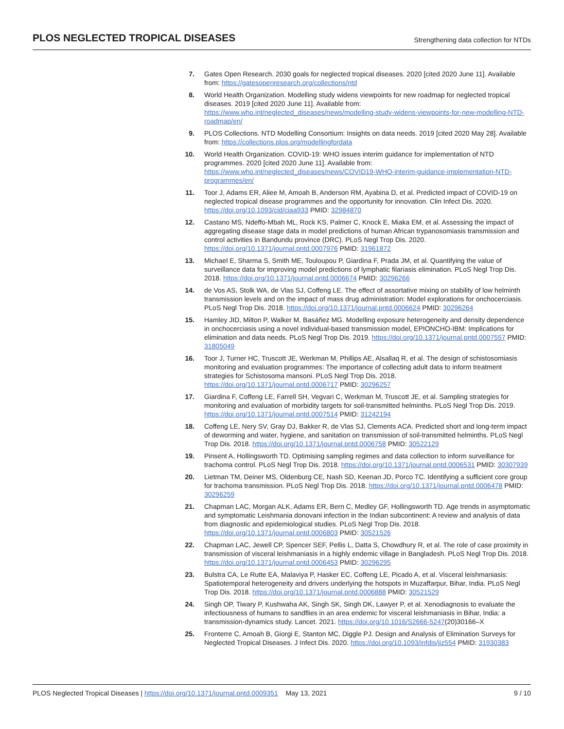PLOS NEGLECTED TROPICAL DISEASES Strengthening data collection for NTDs
7. Gates Open Research. 2030 goals for neglected tropical diseases. 2020 [cited 2020 June 11]. Available from: https://gatesopenresearch.org/collections/ntd
8. World Health Organization. Modelling study widens viewpoints for new roadmap for neglected tropical diseases. 2019 [cited 2020 June 11]. Available from: https://www.who.int/neglected_diseases/news/modelling-study-widens-viewpoints-for-new-modelling-NTD-roadmap/en/
9. PLOS Collections. NTD Modelling Consortium: Insights on data needs. 2019 [cited 2020 May 28]. Available from: https://collections.plos.org/modellingfordata
10. World Health Organization. COVID-19: WHO issues interim guidance for implementation of NTD programmes. 2020 [cited 2020 June 11]. Available from: https://www.who.int/neglected_diseases/news/COVID19-WHO-interim-guidance-implementation-NTD-programmes/en/
11. Toor J, Adams ER, Aliee M, Amoah B, Anderson RM, Ayabina D, et al. Predicted impact of COVID-19 on neglected tropical disease programmes and the opportunity for innovation. Clin Infect Dis. 2020. https://doi.org/10.1093/cid/ciaa933 PMID: 32984870
12. Castano MS, Ndeffo-Mbah ML, Rock KS, Palmer C, Knock E, Miaka EM, et al. Assessing the impact of aggregating disease stage data in model predictions of human African trypanosomiasis transmission and control activities in Bandundu province (DRC). PLoS Negl Trop Dis. 2020. https://doi.org/10.1371/journal.pntd.0007976 PMID: 31961872
13. Michael E, Sharma S, Smith ME, Touloupou P, Giardina F, Prada JM, et al. Quantifying the value of surveillance data for improving model predictions of lymphatic filariasis elimination. PLoS Negl Trop Dis. 2018. https://doi.org/10.1371/journal.pntd.0006674 PMID: 30296266
14. de Vos AS, Stolk WA, de Vlas SJ, Coffeng LE. The effect of assortative mixing on stability of low helminth transmission levels and on the impact of mass drug administration: Model explorations for onchocerciasis. PLoS Negl Trop Dis. 2018. https://doi.org/10.1371/journal.pntd.0006624 PMID: 30296264
15. Hamley JID, Milton P, Walker M, Basáñez MG. Modelling exposure heterogeneity and density dependence in onchocerciasis using a novel individual-based transmission model, EPIONCHO-IBM: Implications for elimination and data needs. PLoS Negl Trop Dis. 2019. https://doi.org/10.1371/journal.pntd.0007557 PMID: 31805049
16. Toor J, Turner HC, Truscott JE, Werkman M, Phillips AE, Alsallaq R, et al. The design of schistosomiasis monitoring and evaluation programmes: The importance of collecting adult data to inform treatment strategies for Schistosoma mansoni. PLoS Negl Trop Dis. 2018. https://doi.org/10.1371/journal.pntd.0006717 PMID: 30296257
17. Giardina F, Coffeng LE, Farrell SH, Vegvari C, Werkman M, Truscott JE, et al. Sampling strategies for monitoring and evaluation of morbidity targets for soil-transmitted helminths. PLoS Negl Trop Dis. 2019. https://doi.org/10.1371/journal.pntd.0007514 PMID: 31242194
18. Coffeng LE, Nery SV, Gray DJ, Bakker R, de Vlas SJ, Clements ACA. Predicted short and long-term impact of deworming and water, hygiene, and sanitation on transmission of soil-transmitted helminths. PLoS Negl Trop Dis. 2018. https://doi.org/10.1371/journal.pntd.0006758 PMID: 30522129
19. Pinsent A, Hollingsworth TD. Optimising sampling regimes and data collection to inform surveillance for trachoma control. PLoS Negl Trop Dis. 2018. https://doi.org/10.1371/journal.pntd.0006531 PMID: 30307939
20. Lietman TM, Deiner MS, Oldenburg CE, Nash SD, Keenan JD, Porco TC. Identifying a sufficient core group for trachoma transmission. PLoS Negl Trop Dis. 2018. https://doi.org/10.1371/journal.pntd.0006478 PMID: 30296259
21. Chapman LAC, Morgan ALK, Adams ER, Bern C, Medley GF, Hollingsworth TD. Age trends in asymptomatic and symptomatic Leishmania donovani infection in the Indian subcontinent: A review and analysis of data from diagnostic and epidemiological studies. PLoS Negl Trop Dis. 2018. https://doi.org/10.1371/journal.pntd.0006803 PMID: 30521526
22. Chapman LAC, Jewell CP, Spencer SEF, Pellis L, Datta S, Chowdhury R, et al. The role of case proximity in transmission of visceral leishmaniasis in a highly endemic village in Bangladesh. PLoS Negl Trop Dis. 2018. https://doi.org/10.1371/journal.pntd.0006453 PMID: 30296295
23. Bulstra CA, Le Rutte EA, Malaviya P, Hasker EC, Coffeng LE, Picado A, et al. Visceral leishmaniasis: Spatiotemporal heterogeneity and drivers underlying the hotspots in Muzaffarpur, Bihar, India. PLoS Negl Trop Dis. 2018. https://doi.org/10.1371/journal.pntd.0006888 PMID: 30521529
24. Singh OP, Tiwary P, Kushwaha AK, Singh SK, Singh DK, Lawyer P, et al. Xenodiagnosis to evaluate the infectiousness of humans to sandflies in an area endemic for visceral leishmaniasis in Bihar, India: a transmission-dynamics study. Lancet. 2021. https://doi.org/10.1016/S2666-5247(20)30166–X
25. Fronterre C, Amoah B, Giorgi E, Stanton MC, Diggle PJ. Design and Analysis of Elimination Surveys for Neglected Tropical Diseases. J Infect Dis. 2020. https://doi.org/10.1093/infdis/jiz554 PMID: 31930383
PLOS Neglected Tropical Diseases | https://doi.org/10.1371/journal.pntd.0009351 May 13, 2021 9 / 10